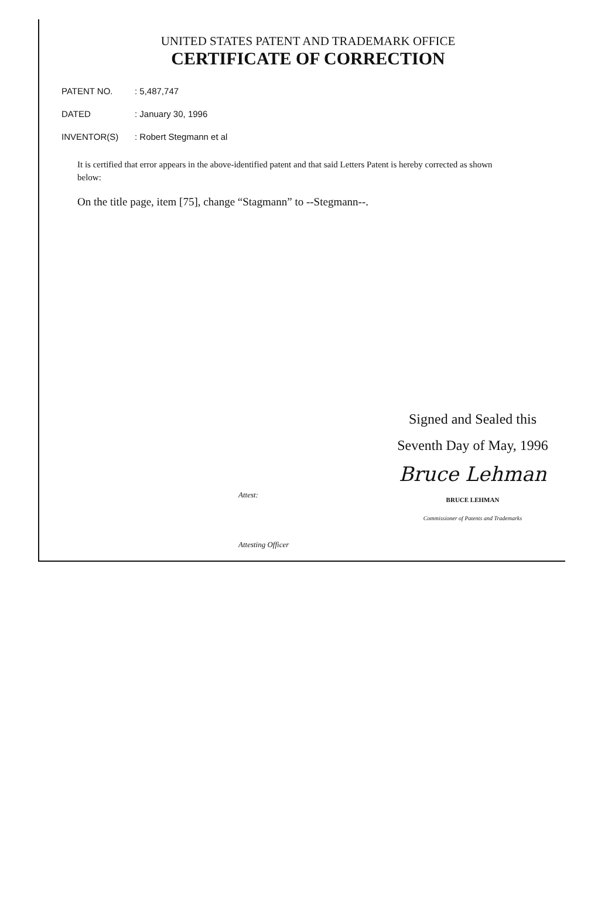UNITED STATES PATENT AND TRADEMARK OFFICE
CERTIFICATE OF CORRECTION
PATENT NO.: 5,487,747
DATED: January 30, 1996
INVENTOR(S): Robert Stegmann et al
It is certified that error appears in the above-identified patent and that said Letters Patent is hereby corrected as shown below:
On the title page, item [75], change “Stagmann” to --Stegmann--.
Signed and Sealed this
Seventh Day of May, 1996
Bruce Lehman
BRUCE LEHMAN
Commissioner of Patents and Trademarks
Attest:
Attesting Officer